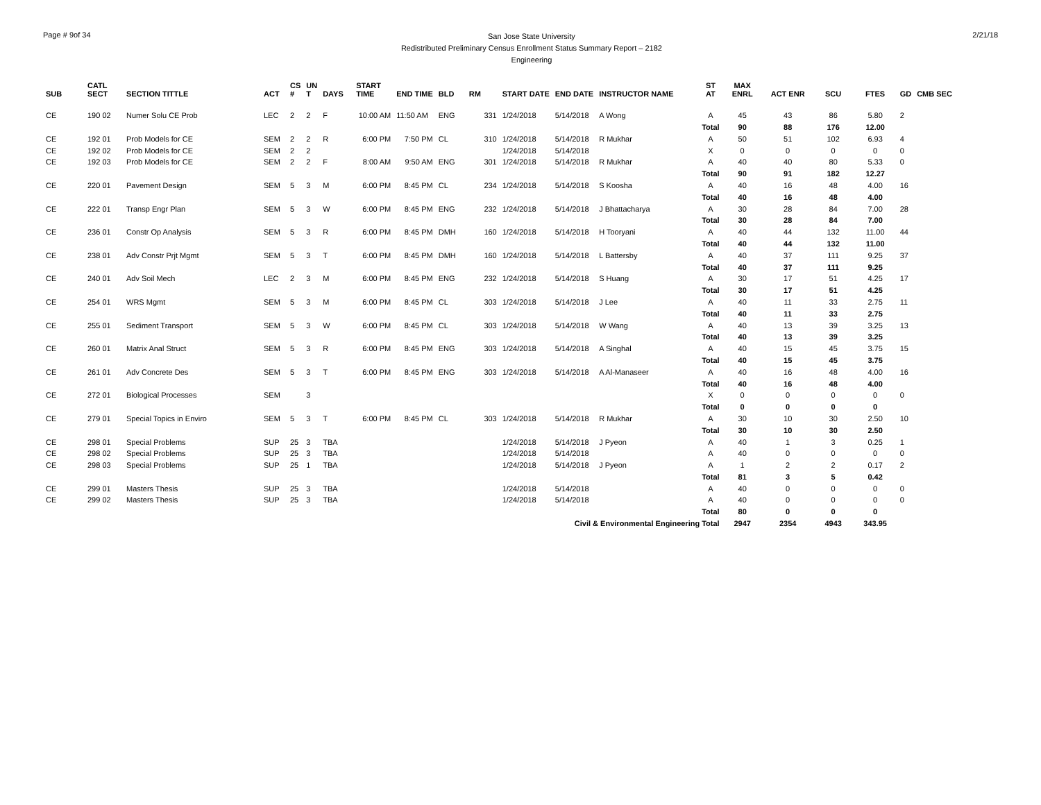Page # 9of 34
San Jose State University
Redistributed Preliminary Census Enrollment Status Summary Report – 2182
Engineering
2/21/18
| SUB | CATL SECT | SECTION TITTLE | ACT | CS # | UN T | DAYS | START TIME | END TIME | BLD | RM | START DATE | END DATE | INSTRUCTOR NAME | ST AT | MAX ENRL | ACT ENR | SCU | FTES | GD | CMB SEC |
| --- | --- | --- | --- | --- | --- | --- | --- | --- | --- | --- | --- | --- | --- | --- | --- | --- | --- | --- | --- | --- |
| CE | 190 02 | Numer Solu CE Prob | LEC | 2 | 2 | F | 10:00 AM | 11:50 AM | ENG | 331 | 1/24/2018 | 5/14/2018 | A Wong | A | 45 | 43 | 86 | 5.80 | 2 | |
| | | | | | | | | | | | | | | Total | 90 | 88 | 176 | 12.00 | | |
| CE | 192 01 | Prob Models for CE | SEM | 2 | 2 | R | 6:00 PM | 7:50 PM | CL | 310 | 1/24/2018 | 5/14/2018 | R Mukhar | A | 50 | 51 | 102 | 6.93 | 4 | |
| CE | 192 02 | Prob Models for CE | SEM | 2 | 2 | | | | | | 1/24/2018 | 5/14/2018 | | X | 0 | 0 | 0 | 0 | 0 | |
| CE | 192 03 | Prob Models for CE | SEM | 2 | 2 | F | 8:00 AM | 9:50 AM | ENG | 301 | 1/24/2018 | 5/14/2018 | R Mukhar | A | 40 | 40 | 80 | 5.33 | 0 | |
| | | | | | | | | | | | | | | Total | 90 | 91 | 182 | 12.27 | | |
| CE | 220 01 | Pavement Design | SEM | 5 | 3 | M | 6:00 PM | 8:45 PM | CL | 234 | 1/24/2018 | 5/14/2018 | S Koosha | A | 40 | 16 | 48 | 4.00 | 16 | |
| | | | | | | | | | | | | | | Total | 40 | 16 | 48 | 4.00 | | |
| CE | 222 01 | Transp Engr Plan | SEM | 5 | 3 | W | 6:00 PM | 8:45 PM | ENG | 232 | 1/24/2018 | 5/14/2018 | J Bhattacharya | A | 30 | 28 | 84 | 7.00 | 28 | |
| | | | | | | | | | | | | | | Total | 30 | 28 | 84 | 7.00 | | |
| CE | 236 01 | Constr Op Analysis | SEM | 5 | 3 | R | 6:00 PM | 8:45 PM | DMH | 160 | 1/24/2018 | 5/14/2018 | H Tooryani | A | 40 | 44 | 132 | 11.00 | 44 | |
| | | | | | | | | | | | | | | Total | 40 | 44 | 132 | 11.00 | | |
| CE | 238 01 | Adv Constr Prjt Mgmt | SEM | 5 | 3 | T | 6:00 PM | 8:45 PM | DMH | 160 | 1/24/2018 | 5/14/2018 | L Battersby | A | 40 | 37 | 111 | 9.25 | 37 | |
| | | | | | | | | | | | | | | Total | 40 | 37 | 111 | 9.25 | | |
| CE | 240 01 | Adv Soil Mech | LEC | 2 | 3 | M | 6:00 PM | 8:45 PM | ENG | 232 | 1/24/2018 | 5/14/2018 | S Huang | A | 30 | 17 | 51 | 4.25 | 17 | |
| | | | | | | | | | | | | | | Total | 30 | 17 | 51 | 4.25 | | |
| CE | 254 01 | WRS Mgmt | SEM | 5 | 3 | M | 6:00 PM | 8:45 PM | CL | 303 | 1/24/2018 | 5/14/2018 | J Lee | A | 40 | 11 | 33 | 2.75 | 11 | |
| | | | | | | | | | | | | | | Total | 40 | 11 | 33 | 2.75 | | |
| CE | 255 01 | Sediment Transport | SEM | 5 | 3 | W | 6:00 PM | 8:45 PM | CL | 303 | 1/24/2018 | 5/14/2018 | W Wang | A | 40 | 13 | 39 | 3.25 | 13 | |
| | | | | | | | | | | | | | | Total | 40 | 13 | 39 | 3.25 | | |
| CE | 260 01 | Matrix Anal Struct | SEM | 5 | 3 | R | 6:00 PM | 8:45 PM | ENG | 303 | 1/24/2018 | 5/14/2018 | A Singhal | A | 40 | 15 | 45 | 3.75 | 15 | |
| | | | | | | | | | | | | | | Total | 40 | 15 | 45 | 3.75 | | |
| CE | 261 01 | Adv Concrete Des | SEM | 5 | 3 | T | 6:00 PM | 8:45 PM | ENG | 303 | 1/24/2018 | 5/14/2018 | A Al-Manaseer | A | 40 | 16 | 48 | 4.00 | 16 | |
| | | | | | | | | | | | | | | Total | 40 | 16 | 48 | 4.00 | | |
| CE | 272 01 | Biological Processes | SEM | | 3 | | | | | | | | | X | 0 | 0 | 0 | 0 | 0 | |
| | | | | | | | | | | | | | | Total | 0 | 0 | 0 | 0 | | |
| CE | 279 01 | Special Topics in Enviro | SEM | 5 | 3 | T | 6:00 PM | 8:45 PM | CL | 303 | 1/24/2018 | 5/14/2018 | R Mukhar | A | 30 | 10 | 30 | 2.50 | 10 | |
| | | | | | | | | | | | | | | Total | 30 | 10 | 30 | 2.50 | | |
| CE | 298 01 | Special Problems | SUP | 25 | 3 | TBA | | | | | 1/24/2018 | 5/14/2018 | J Pyeon | A | 40 | 1 | 3 | 0.25 | 1 | |
| CE | 298 02 | Special Problems | SUP | 25 | 3 | TBA | | | | | 1/24/2018 | 5/14/2018 | | A | 40 | 0 | 0 | 0 | 0 | |
| CE | 298 03 | Special Problems | SUP | 25 | 1 | TBA | | | | | 1/24/2018 | 5/14/2018 | J Pyeon | A | 1 | 2 | 2 | 0.17 | 2 | |
| | | | | | | | | | | | | | | Total | 81 | 3 | 5 | 0.42 | | |
| CE | 299 01 | Masters Thesis | SUP | 25 | 3 | TBA | | | | | 1/24/2018 | 5/14/2018 | | A | 40 | 0 | 0 | 0 | 0 | |
| CE | 299 02 | Masters Thesis | SUP | 25 | 3 | TBA | | | | | 1/24/2018 | 5/14/2018 | | A | 40 | 0 | 0 | 0 | 0 | |
| | | | | | | | | | | | | | | Total | 80 | 0 | 0 | 0 | | |
| Civil & Environmental Engineering Total | | | | | | | | | | | | | | | 2947 | 2354 | 4943 | 343.95 | | |